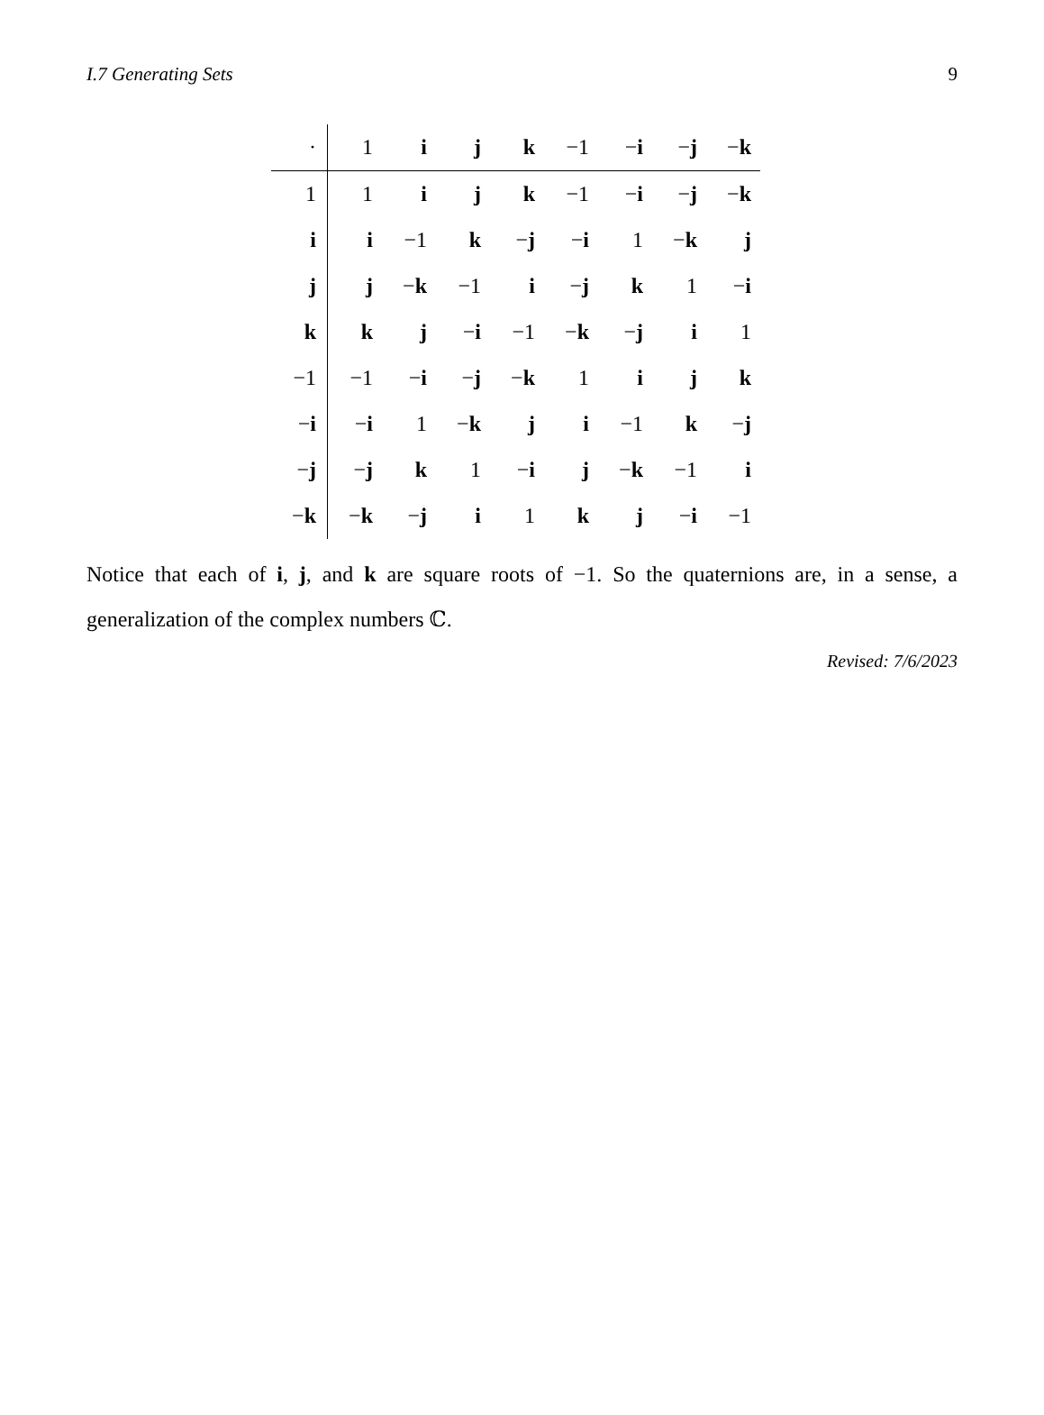I.7 Generating Sets 9
| · | 1 | i | j | k | −1 | − i | − j | − k |
| --- | --- | --- | --- | --- | --- | --- | --- | --- |
| 1 | 1 | i | j | k | −1 | − i | − j | − k |
| i | i | −1 | k | − j | − i | 1 | − k | j |
| j | j | − k | −1 | i | − j | k | 1 | − i |
| k | k | j | − i | −1 | − k | − j | i | 1 |
| −1 | −1 | − i | − j | − k | 1 | i | j | k |
| − i | − i | 1 | − k | j | i | −1 | k | − j |
| − j | − j | k | 1 | − i | j | − k | −1 | i |
| − k | − k | − j | i | 1 | k | j | − i | −1 |
Notice that each of i, j, and k are square roots of −1. So the quaternions are, in a sense, a generalization of the complex numbers ℂ.
Revised: 7/6/2023